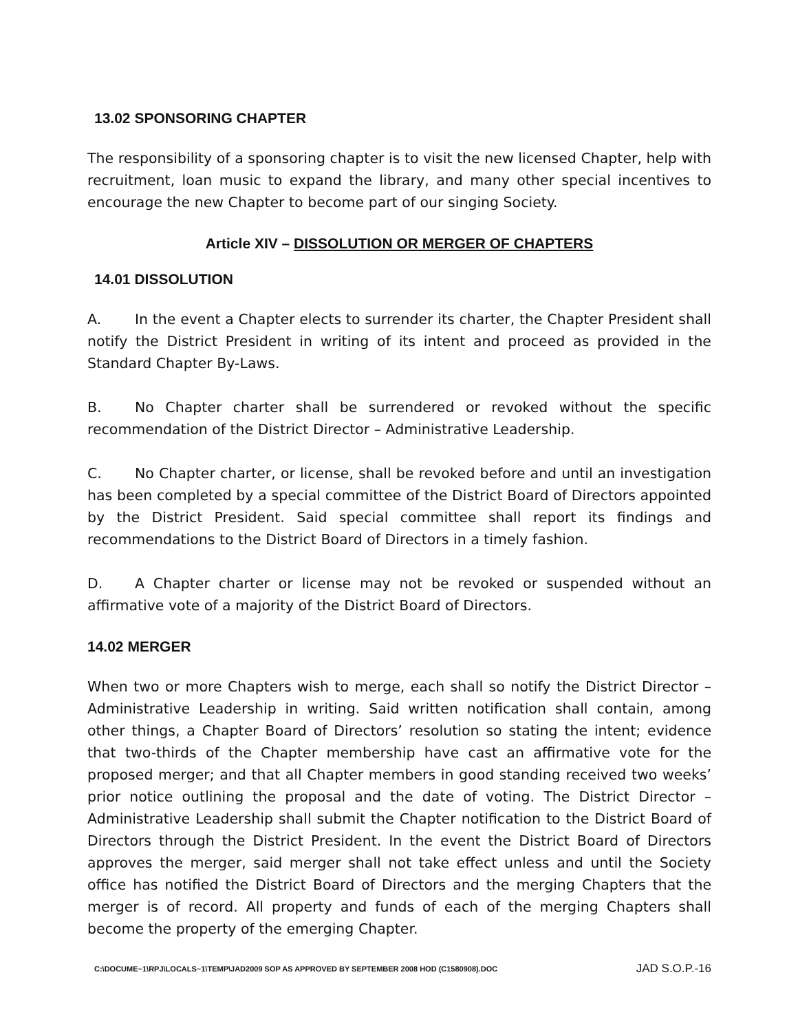13.02 SPONSORING CHAPTER
The responsibility of a sponsoring chapter is to visit the new licensed Chapter, help with recruitment, loan music to expand the library, and many other special incentives to encourage the new Chapter to become part of our singing Society.
Article XIV – DISSOLUTION OR MERGER OF CHAPTERS
14.01 DISSOLUTION
A. In the event a Chapter elects to surrender its charter, the Chapter President shall notify the District President in writing of its intent and proceed as provided in the Standard Chapter By-Laws.
B. No Chapter charter shall be surrendered or revoked without the specific recommendation of the District Director – Administrative Leadership.
C. No Chapter charter, or license, shall be revoked before and until an investigation has been completed by a special committee of the District Board of Directors appointed by the District President. Said special committee shall report its findings and recommendations to the District Board of Directors in a timely fashion.
D. A Chapter charter or license may not be revoked or suspended without an affirmative vote of a majority of the District Board of Directors.
14.02 MERGER
When two or more Chapters wish to merge, each shall so notify the District Director – Administrative Leadership in writing. Said written notification shall contain, among other things, a Chapter Board of Directors’ resolution so stating the intent; evidence that two-thirds of the Chapter membership have cast an affirmative vote for the proposed merger; and that all Chapter members in good standing received two weeks’ prior notice outlining the proposal and the date of voting. The District Director – Administrative Leadership shall submit the Chapter notification to the District Board of Directors through the District President. In the event the District Board of Directors approves the merger, said merger shall not take effect unless and until the Society office has notified the District Board of Directors and the merging Chapters that the merger is of record. All property and funds of each of the merging Chapters shall become the property of the emerging Chapter.
C:\DOCUME~1\RPJ\LOCALS~1\TEMP\JAD2009 SOP AS APPROVED BY SEPTEMBER 2008 HOD (C1580908).DOC JAD S.O.P.-16